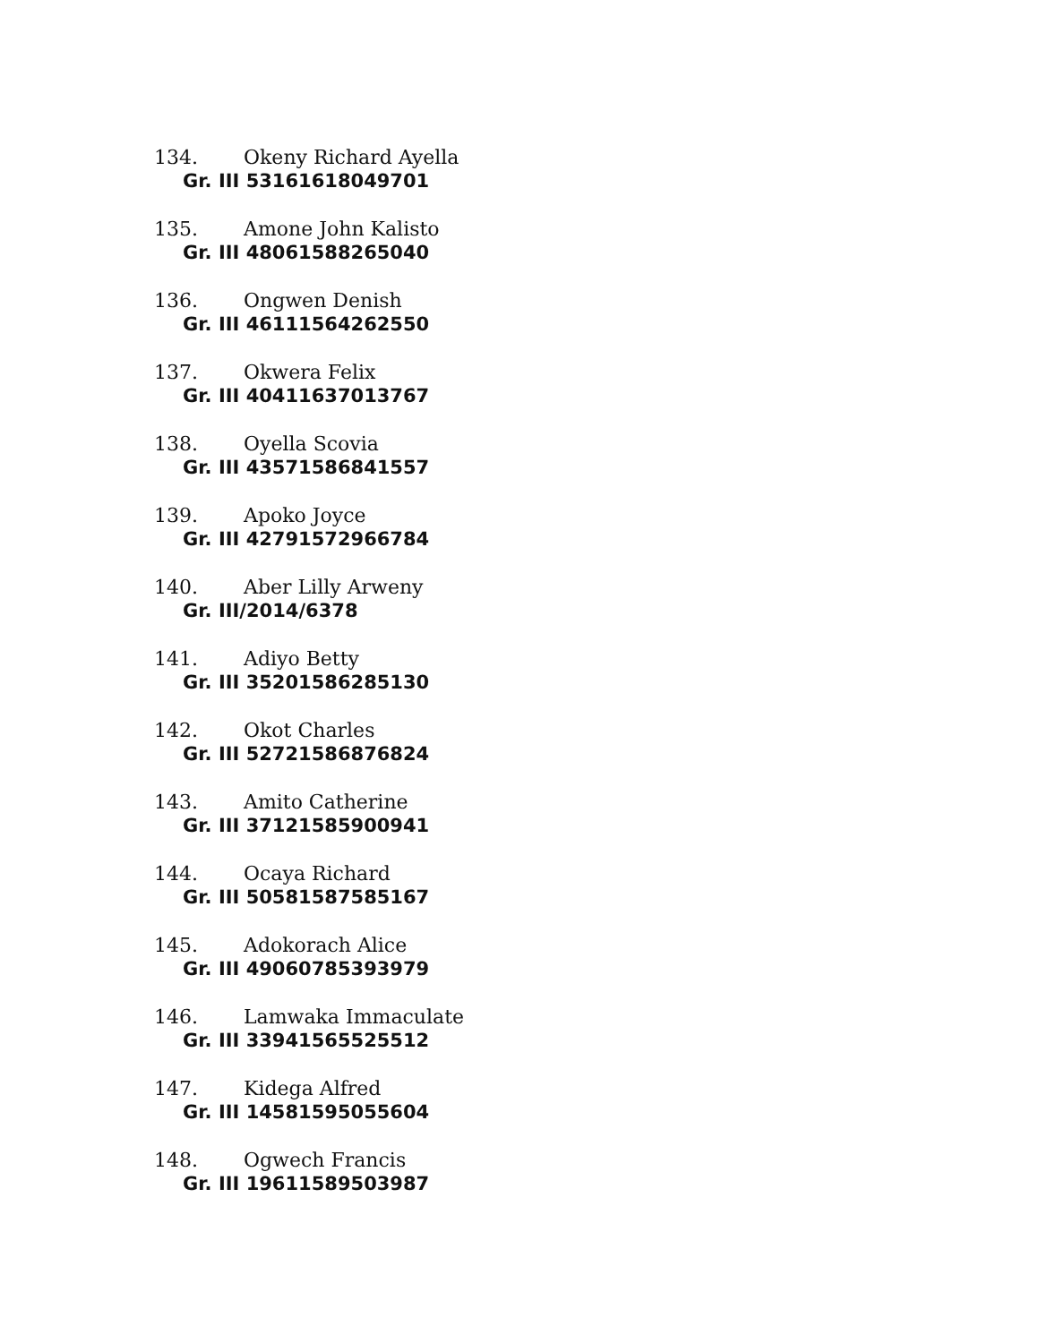134. Okeny Richard Ayella
Gr. III 53161618049701
135. Amone John Kalisto
Gr. III 48061588265040
136. Ongwen Denish
Gr. III 46111564262550
137. Okwera Felix
Gr. III 40411637013767
138. Oyella Scovia
Gr. III 43571586841557
139. Apoko Joyce
Gr. III 42791572966784
140. Aber Lilly Arweny
Gr. III/2014/6378
141. Adiyo Betty
Gr. III 35201586285130
142. Okot Charles
Gr. III 52721586876824
143. Amito Catherine
Gr. III 37121585900941
144. Ocaya Richard
Gr. III 50581587585167
145. Adokorach Alice
Gr. III 49060785393979
146. Lamwaka Immaculate
Gr. III 33941565525512
147. Kidega Alfred
Gr. III 14581595055604
148. Ogwech Francis
Gr. III 19611589503987